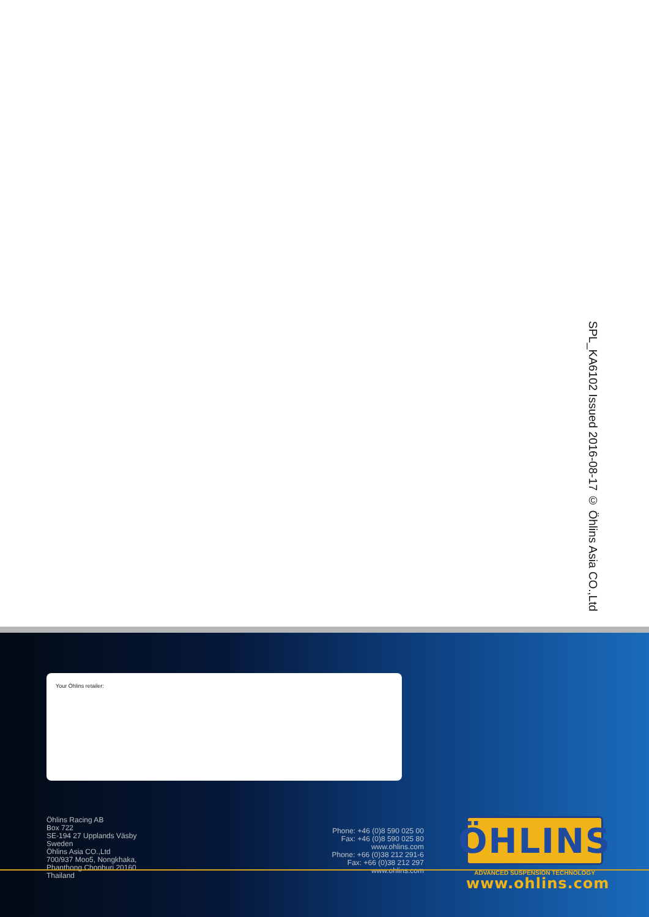SPL_KA6102 Issued 2016-08-17 © Öhlins Asia CO.,Ltd
Your Öhlins retailer:
Öhlins Racing AB
Box 722
SE-194 27 Upplands Väsby
Sweden
Öhlins Asia CO.,Ltd
700/937 Moo5, Nongkhaka,
Phanthong Chonburi 20160
Thailand
Phone: +46 (0)8 590 025 00
Fax: +46 (0)8 590 025 80
www.ohlins.com
Phone: +66 (0)38 212 291-6
Fax: +66 (0)38 212 297
www.ohlins.com
ÖHLINS
ADVANCED SUSPENSION TECHNOLOGY
www.ohlins.com